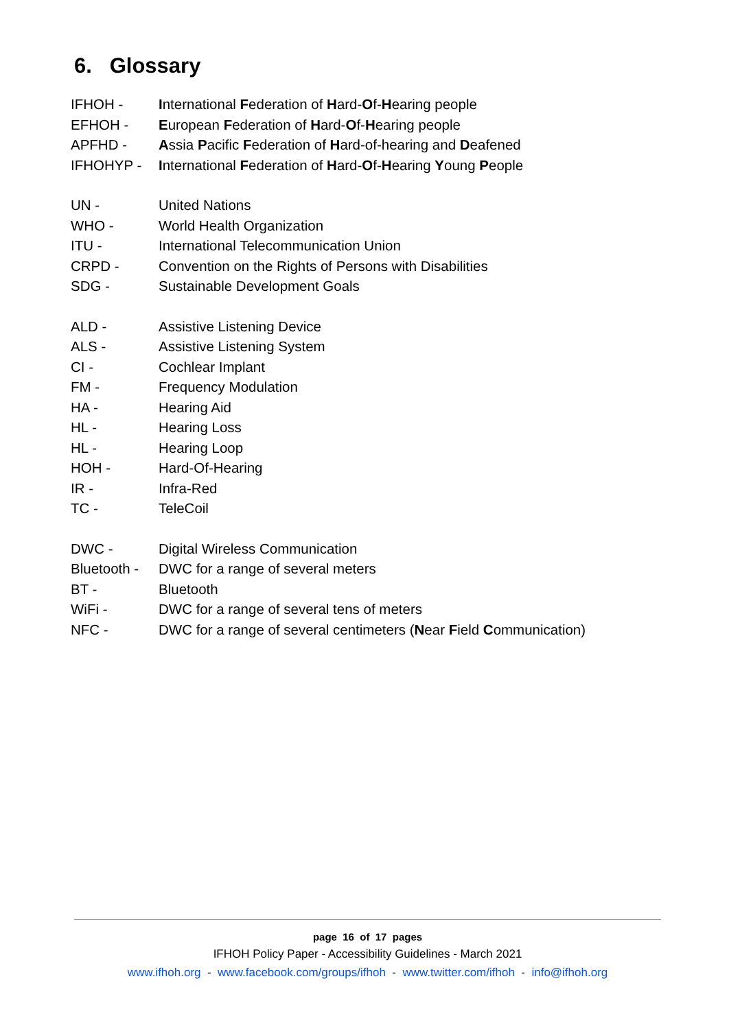6. Glossary
IFHOH - International Federation of Hard-Of-Hearing people
EFHOH - European Federation of Hard-Of-Hearing people
APFHD - Assia Pacific Federation of Hard-of-hearing and Deafened
IFHOHYP - International Federation of Hard-Of-Hearing Young People
UN - United Nations
WHO - World Health Organization
ITU - International Telecommunication Union
CRPD - Convention on the Rights of Persons with Disabilities
SDG - Sustainable Development Goals
ALD - Assistive Listening Device
ALS - Assistive Listening System
CI - Cochlear Implant
FM - Frequency Modulation
HA - Hearing Aid
HL - Hearing Loss
HL - Hearing Loop
HOH - Hard-Of-Hearing
IR - Infra-Red
TC - TeleCoil
DWC - Digital Wireless Communication
Bluetooth - DWC for a range of several meters
BT - Bluetooth
WiFi - DWC for a range of several tens of meters
NFC - DWC for a range of several centimeters (Near Field Communication)
page 16 of 17 pages
IFHOH Policy Paper - Accessibility Guidelines - March 2021
www.ifhoh.org - www.facebook.com/groups/ifhoh - www.twitter.com/ifhoh - info@ifhoh.org